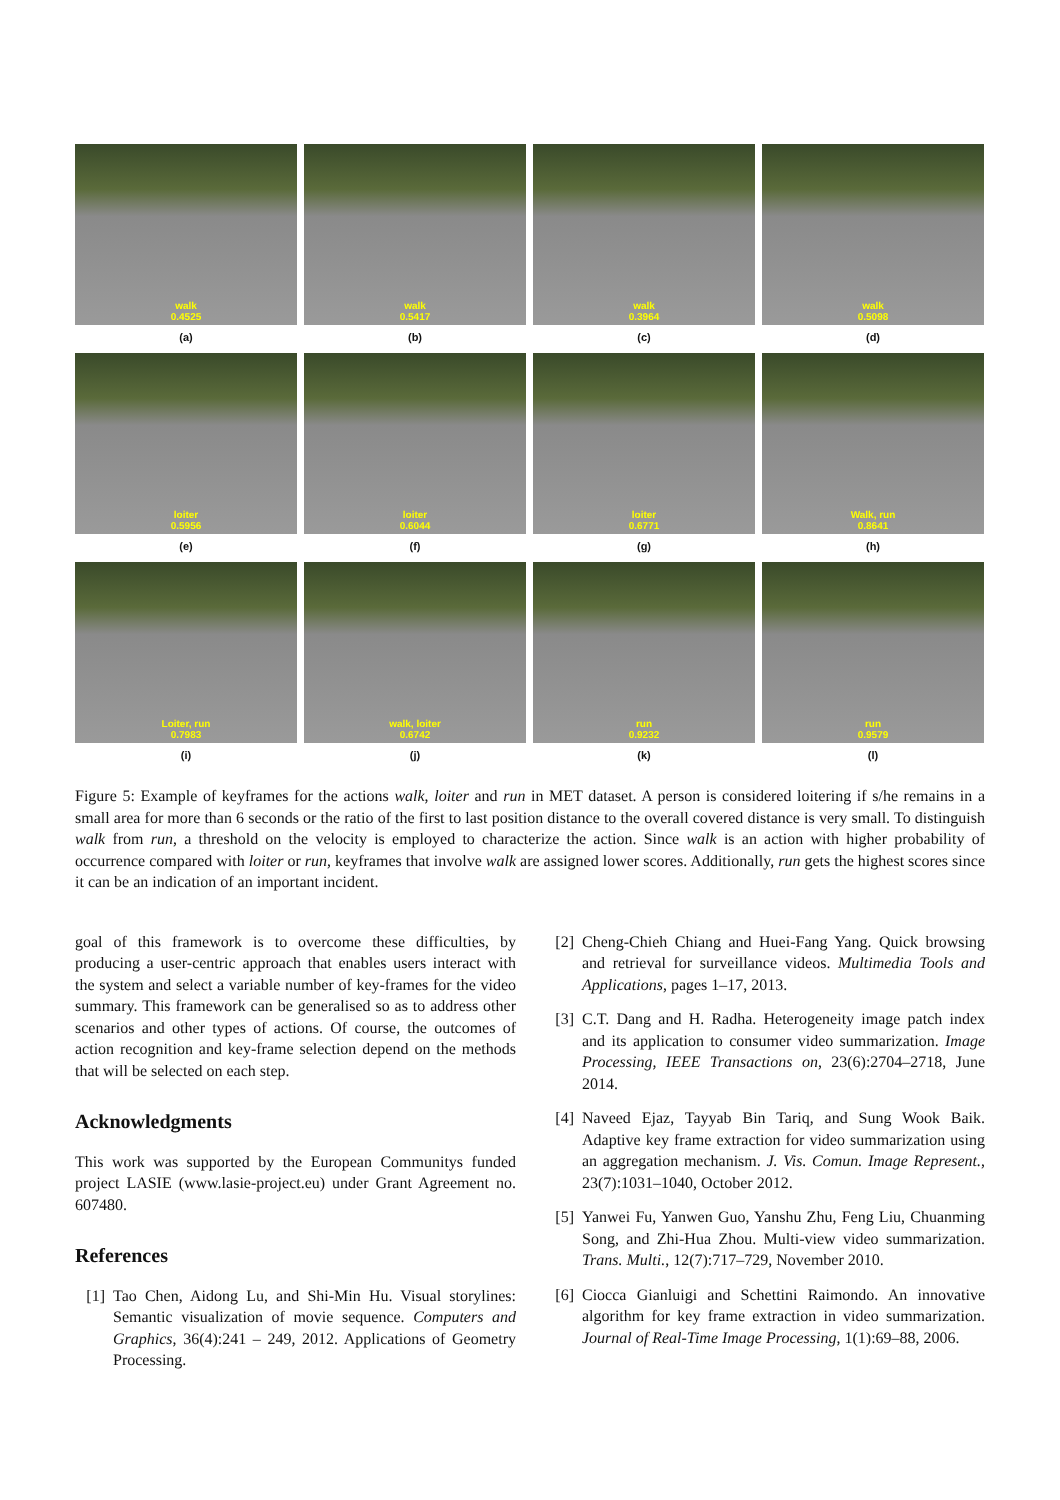walk
0.4525
(a)
walk
0.5417
(b)
walk
0.3964
(c)
walk
0.5098
(d)
loiter
0.5956
(e)
loiter
0.6044
(f)
loiter
0.6771
(g)
Walk, run
0.8641
(h)
Loiter, run
0.7983
(i)
walk, loiter
0.6742
(j)
run
0.9232
(k)
run
0.9579
(l)
Figure 5: Example of keyframes for the actions walk, loiter and run in MET dataset. A person is considered loitering if s/he remains in a small area for more than 6 seconds or the ratio of the first to last position distance to the overall covered distance is very small. To distinguish walk from run, a threshold on the velocity is employed to characterize the action. Since walk is an action with higher probability of occurrence compared with loiter or run, keyframes that involve walk are assigned lower scores. Additionally, run gets the highest scores since it can be an indication of an important incident.
goal of this framework is to overcome these difficulties, by producing a user-centric approach that enables users interact with the system and select a variable number of key-frames for the video summary. This framework can be generalised so as to address other scenarios and other types of actions. Of course, the outcomes of action recognition and key-frame selection depend on the methods that will be selected on each step.
Acknowledgments
This work was supported by the European Communitys funded project LASIE (www.lasie-project.eu) under Grant Agreement no. 607480.
References
[1] Tao Chen, Aidong Lu, and Shi-Min Hu. Visual storylines: Semantic visualization of movie sequence. Computers and Graphics, 36(4):241 – 249, 2012. Applications of Geometry Processing.
[2] Cheng-Chieh Chiang and Huei-Fang Yang. Quick browsing and retrieval for surveillance videos. Multimedia Tools and Applications, pages 1–17, 2013.
[3] C.T. Dang and H. Radha. Heterogeneity image patch index and its application to consumer video summarization. Image Processing, IEEE Transactions on, 23(6):2704–2718, June 2014.
[4] Naveed Ejaz, Tayyab Bin Tariq, and Sung Wook Baik. Adaptive key frame extraction for video summarization using an aggregation mechanism. J. Vis. Comun. Image Represent., 23(7):1031–1040, October 2012.
[5] Yanwei Fu, Yanwen Guo, Yanshu Zhu, Feng Liu, Chuanming Song, and Zhi-Hua Zhou. Multi-view video summarization. Trans. Multi., 12(7):717–729, November 2010.
[6] Ciocca Gianluigi and Schettini Raimondo. An innovative algorithm for key frame extraction in video summarization. Journal of Real-Time Image Processing, 1(1):69–88, 2006.